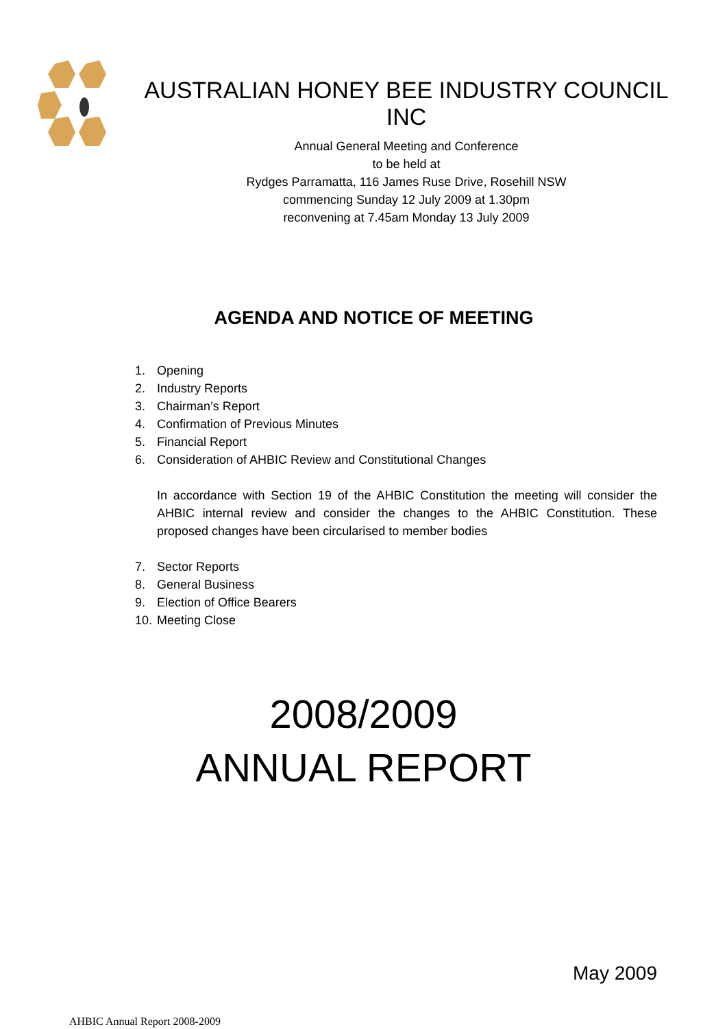AUSTRALIAN HONEY BEE INDUSTRY COUNCIL INC
Annual General Meeting and Conference
to be held at
Rydges Parramatta, 116 James Ruse Drive, Rosehill NSW
commencing Sunday 12 July 2009 at 1.30pm
reconvening at 7.45am Monday 13 July 2009
AGENDA AND NOTICE OF MEETING
1. Opening
2. Industry Reports
3. Chairman’s Report
4. Confirmation of Previous Minutes
5. Financial Report
6. Consideration of AHBIC Review and Constitutional Changes
In accordance with Section 19 of the AHBIC Constitution the meeting will consider the AHBIC internal review and consider the changes to the AHBIC Constitution. These proposed changes have been circularised to member bodies
7. Sector Reports
8. General Business
9. Election of Office Bearers
10. Meeting Close
2008/2009
ANNUAL REPORT
May 2009
AHBIC Annual Report 2008-2009